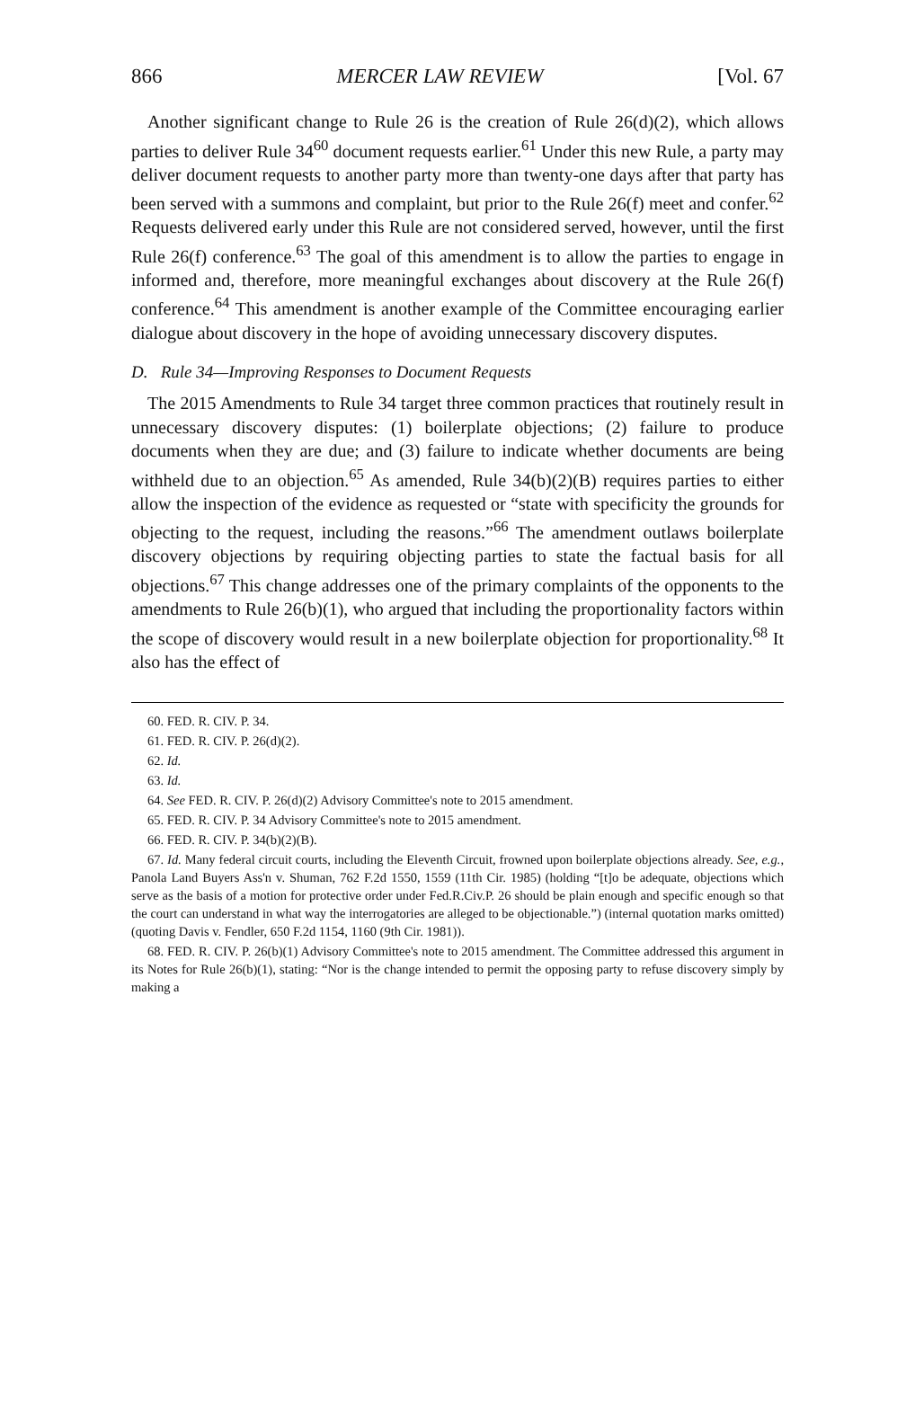866 MERCER LAW REVIEW [Vol. 67
Another significant change to Rule 26 is the creation of Rule 26(d)(2), which allows parties to deliver Rule 34<sup>60</sup> document requests earlier.<sup>61</sup> Under this new Rule, a party may deliver document requests to another party more than twenty-one days after that party has been served with a summons and complaint, but prior to the Rule 26(f) meet and confer.<sup>62</sup> Requests delivered early under this Rule are not considered served, however, until the first Rule 26(f) conference.<sup>63</sup> The goal of this amendment is to allow the parties to engage in informed and, therefore, more meaningful exchanges about discovery at the Rule 26(f) conference.<sup>64</sup> This amendment is another example of the Committee encouraging earlier dialogue about discovery in the hope of avoiding unnecessary discovery disputes.
D. Rule 34—Improving Responses to Document Requests
The 2015 Amendments to Rule 34 target three common practices that routinely result in unnecessary discovery disputes: (1) boilerplate objections; (2) failure to produce documents when they are due; and (3) failure to indicate whether documents are being withheld due to an objection.<sup>65</sup> As amended, Rule 34(b)(2)(B) requires parties to either allow the inspection of the evidence as requested or “state with specificity the grounds for objecting to the request, including the reasons.”<sup>66</sup> The amendment outlaws boilerplate discovery objections by requiring objecting parties to state the factual basis for all objections.<sup>67</sup> This change addresses one of the primary complaints of the opponents to the amendments to Rule 26(b)(1), who argued that including the proportionality factors within the scope of discovery would result in a new boilerplate objection for proportionality.<sup>68</sup> It also has the effect of
60. FED. R. CIV. P. 34.
61. FED. R. CIV. P. 26(d)(2).
62. Id.
63. Id.
64. See FED. R. CIV. P. 26(d)(2) Advisory Committee's note to 2015 amendment.
65. FED. R. CIV. P. 34 Advisory Committee's note to 2015 amendment.
66. FED. R. CIV. P. 34(b)(2)(B).
67. Id. Many federal circuit courts, including the Eleventh Circuit, frowned upon boilerplate objections already. See, e.g., Panola Land Buyers Ass'n v. Shuman, 762 F.2d 1550, 1559 (11th Cir. 1985) (holding “[t]o be adequate, objections which serve as the basis of a motion for protective order under Fed.R.Civ.P. 26 should be plain enough and specific enough so that the court can understand in what way the interrogatories are alleged to be objectionable.”) (internal quotation marks omitted) (quoting Davis v. Fendler, 650 F.2d 1154, 1160 (9th Cir. 1981)).
68. FED. R. CIV. P. 26(b)(1) Advisory Committee's note to 2015 amendment. The Committee addressed this argument in its Notes for Rule 26(b)(1), stating: “Nor is the change intended to permit the opposing party to refuse discovery simply by making a